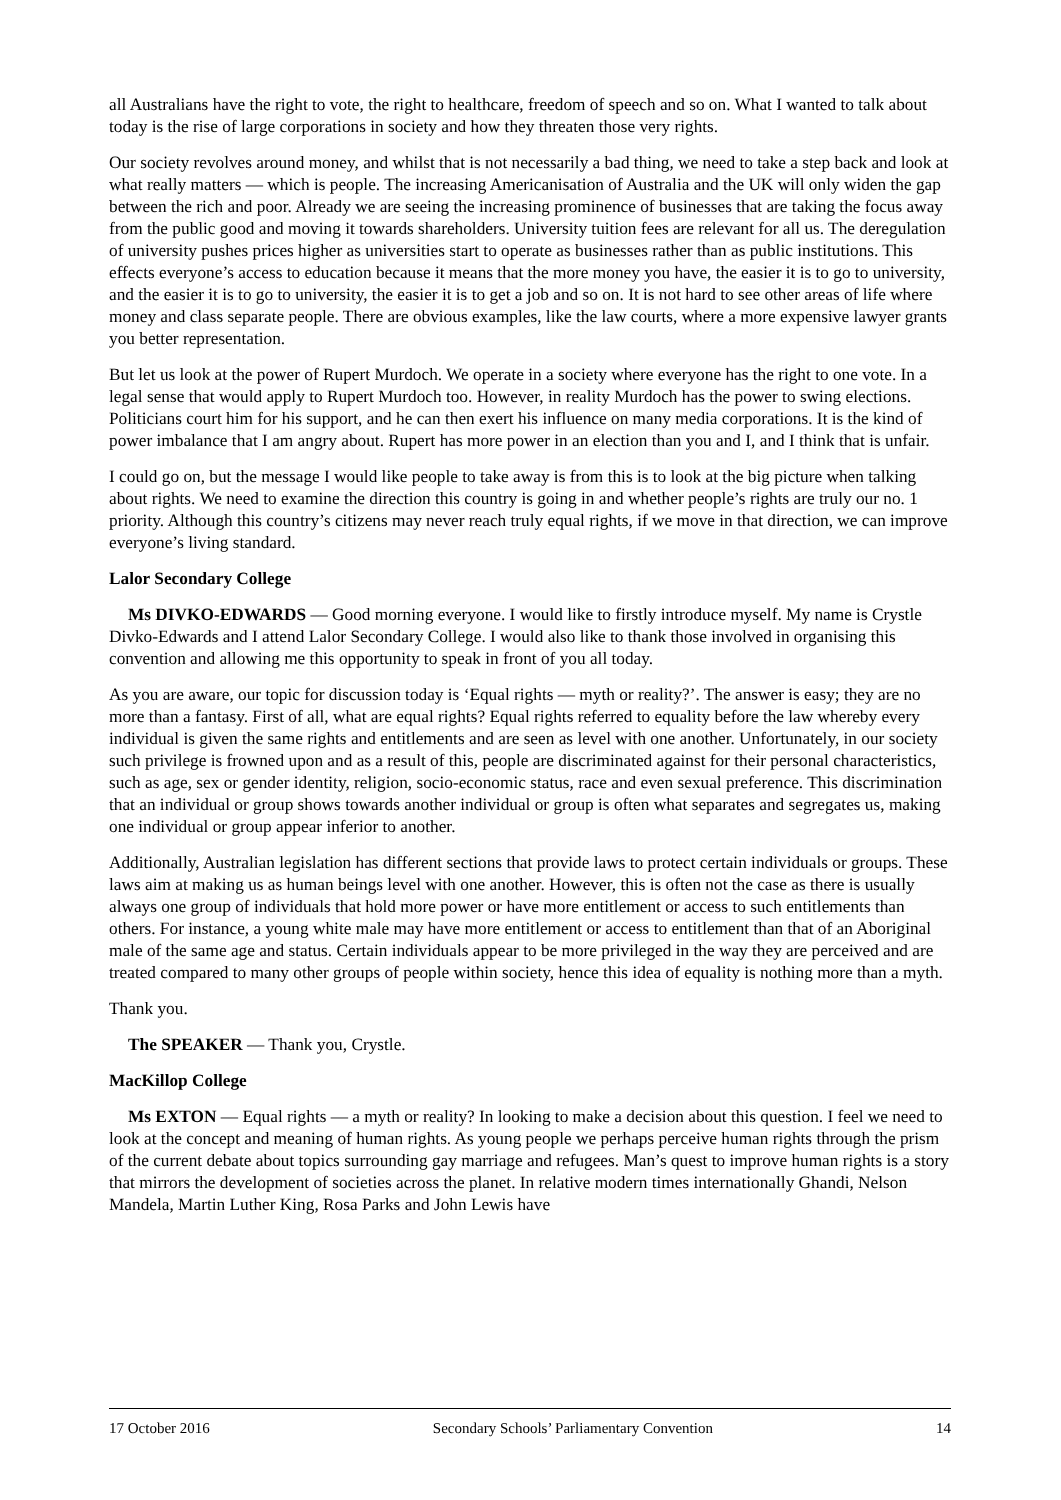all Australians have the right to vote, the right to healthcare, freedom of speech and so on. What I wanted to talk about today is the rise of large corporations in society and how they threaten those very rights.
Our society revolves around money, and whilst that is not necessarily a bad thing, we need to take a step back and look at what really matters — which is people. The increasing Americanisation of Australia and the UK will only widen the gap between the rich and poor. Already we are seeing the increasing prominence of businesses that are taking the focus away from the public good and moving it towards shareholders. University tuition fees are relevant for all us. The deregulation of university pushes prices higher as universities start to operate as businesses rather than as public institutions. This effects everyone’s access to education because it means that the more money you have, the easier it is to go to university, and the easier it is to go to university, the easier it is to get a job and so on. It is not hard to see other areas of life where money and class separate people. There are obvious examples, like the law courts, where a more expensive lawyer grants you better representation.
But let us look at the power of Rupert Murdoch. We operate in a society where everyone has the right to one vote. In a legal sense that would apply to Rupert Murdoch too. However, in reality Murdoch has the power to swing elections. Politicians court him for his support, and he can then exert his influence on many media corporations. It is the kind of power imbalance that I am angry about. Rupert has more power in an election than you and I, and I think that is unfair.
I could go on, but the message I would like people to take away is from this is to look at the big picture when talking about rights. We need to examine the direction this country is going in and whether people’s rights are truly our no. 1 priority. Although this country’s citizens may never reach truly equal rights, if we move in that direction, we can improve everyone’s living standard.
Lalor Secondary College
Ms DIVKO-EDWARDS — Good morning everyone. I would like to firstly introduce myself. My name is Crystle Divko-Edwards and I attend Lalor Secondary College. I would also like to thank those involved in organising this convention and allowing me this opportunity to speak in front of you all today.
As you are aware, our topic for discussion today is ‘Equal rights — myth or reality?’. The answer is easy; they are no more than a fantasy. First of all, what are equal rights? Equal rights referred to equality before the law whereby every individual is given the same rights and entitlements and are seen as level with one another. Unfortunately, in our society such privilege is frowned upon and as a result of this, people are discriminated against for their personal characteristics, such as age, sex or gender identity, religion, socio-economic status, race and even sexual preference. This discrimination that an individual or group shows towards another individual or group is often what separates and segregates us, making one individual or group appear inferior to another.
Additionally, Australian legislation has different sections that provide laws to protect certain individuals or groups. These laws aim at making us as human beings level with one another. However, this is often not the case as there is usually always one group of individuals that hold more power or have more entitlement or access to such entitlements than others. For instance, a young white male may have more entitlement or access to entitlement than that of an Aboriginal male of the same age and status. Certain individuals appear to be more privileged in the way they are perceived and are treated compared to many other groups of people within society, hence this idea of equality is nothing more than a myth.
Thank you.
The SPEAKER — Thank you, Crystle.
MacKillop College
Ms EXTON — Equal rights — a myth or reality? In looking to make a decision about this question. I feel we need to look at the concept and meaning of human rights. As young people we perhaps perceive human rights through the prism of the current debate about topics surrounding gay marriage and refugees. Man’s quest to improve human rights is a story that mirrors the development of societies across the planet. In relative modern times internationally Ghandi, Nelson Mandela, Martin Luther King, Rosa Parks and John Lewis have
17 October 2016 Secondary Schools’ Parliamentary Convention 14